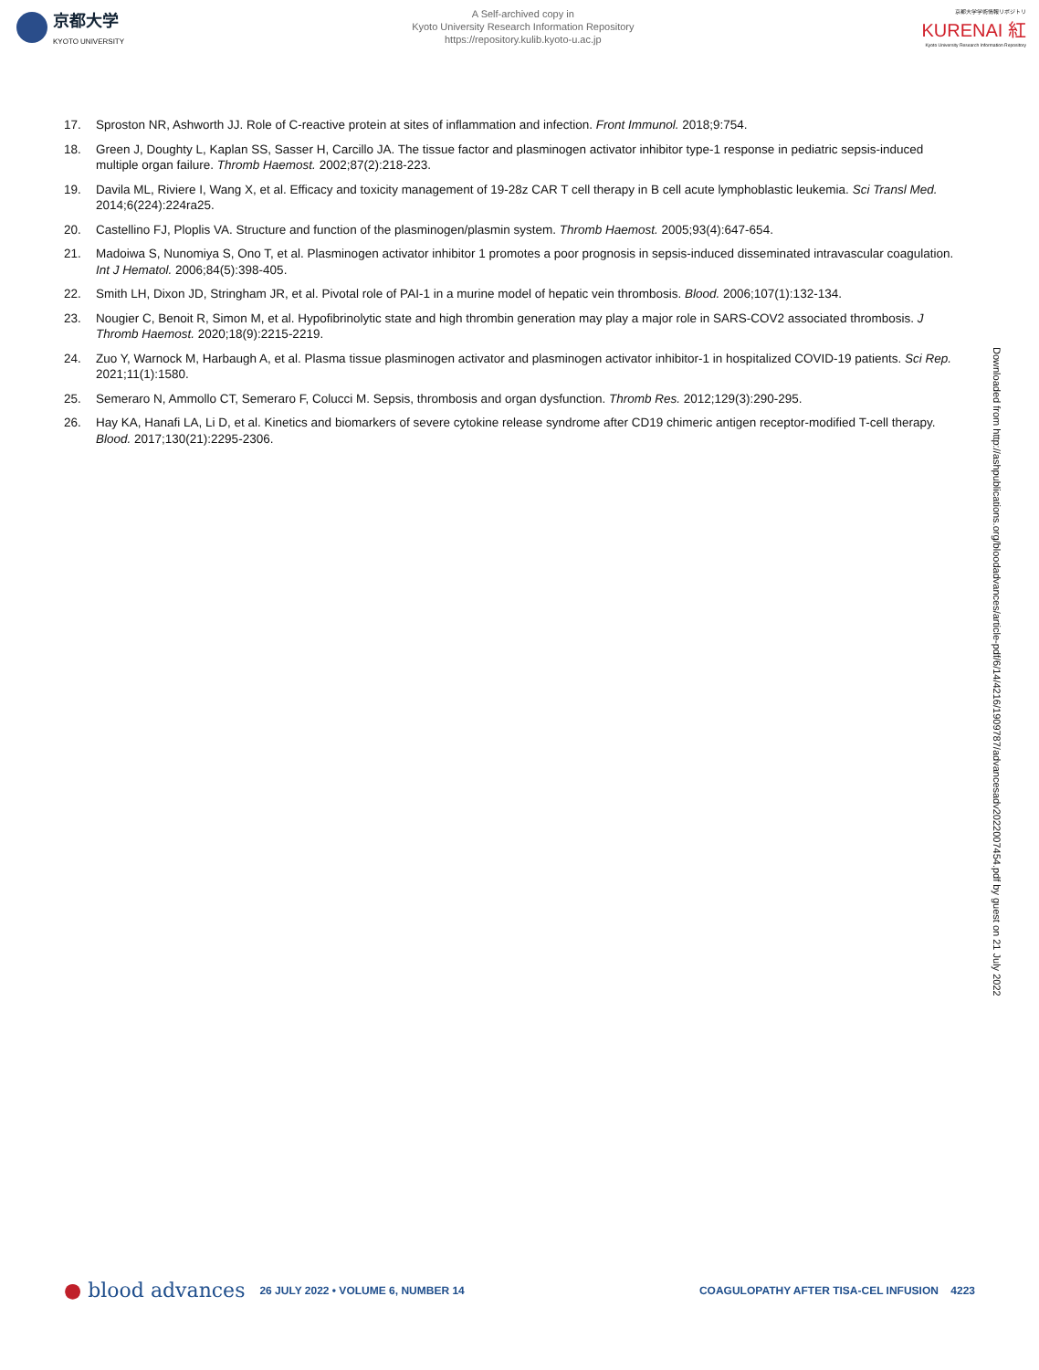京都大学
KYOTO UNIVERSITY
A Self-archived copy in
Kyoto University Research Information Repository
https://repository.kulib.kyoto-u.ac.jp
京都大学学術情報リポジトリ
KURENAI 紅
Kyoto University Research Information Repository
17. Sproston NR, Ashworth JJ. Role of C-reactive protein at sites of inflammation and infection. Front Immunol. 2018;9:754.
18. Green J, Doughty L, Kaplan SS, Sasser H, Carcillo JA. The tissue factor and plasminogen activator inhibitor type-1 response in pediatric sepsis-induced multiple organ failure. Thromb Haemost. 2002;87(2):218-223.
19. Davila ML, Riviere I, Wang X, et al. Efficacy and toxicity management of 19-28z CAR T cell therapy in B cell acute lymphoblastic leukemia. Sci Transl Med. 2014;6(224):224ra25.
20. Castellino FJ, Ploplis VA. Structure and function of the plasminogen/plasmin system. Thromb Haemost. 2005;93(4):647-654.
21. Madoiwa S, Nunomiya S, Ono T, et al. Plasminogen activator inhibitor 1 promotes a poor prognosis in sepsis-induced disseminated intravascular coagulation. Int J Hematol. 2006;84(5):398-405.
22. Smith LH, Dixon JD, Stringham JR, et al. Pivotal role of PAI-1 in a murine model of hepatic vein thrombosis. Blood. 2006;107(1):132-134.
23. Nougier C, Benoit R, Simon M, et al. Hypofibrinolytic state and high thrombin generation may play a major role in SARS-COV2 associated thrombosis. J Thromb Haemost. 2020;18(9):2215-2219.
24. Zuo Y, Warnock M, Harbaugh A, et al. Plasma tissue plasminogen activator and plasminogen activator inhibitor-1 in hospitalized COVID-19 patients. Sci Rep. 2021;11(1):1580.
25. Semeraro N, Ammollo CT, Semeraro F, Colucci M. Sepsis, thrombosis and organ dysfunction. Thromb Res. 2012;129(3):290-295.
26. Hay KA, Hanafi LA, Li D, et al. Kinetics and biomarkers of severe cytokine release syndrome after CD19 chimeric antigen receptor-modified T-cell therapy. Blood. 2017;130(21):2295-2306.
Downloaded from http://ashpublications.org/bloodadvances/article-pdf/6/14/4216/1909787/advancesadv2022007454.pdf by guest on 21 July 2022
● blood advances 26 JULY 2022 • VOLUME 6, NUMBER 14 COAGULOPATHY AFTER TISA-CEL INFUSION 4223